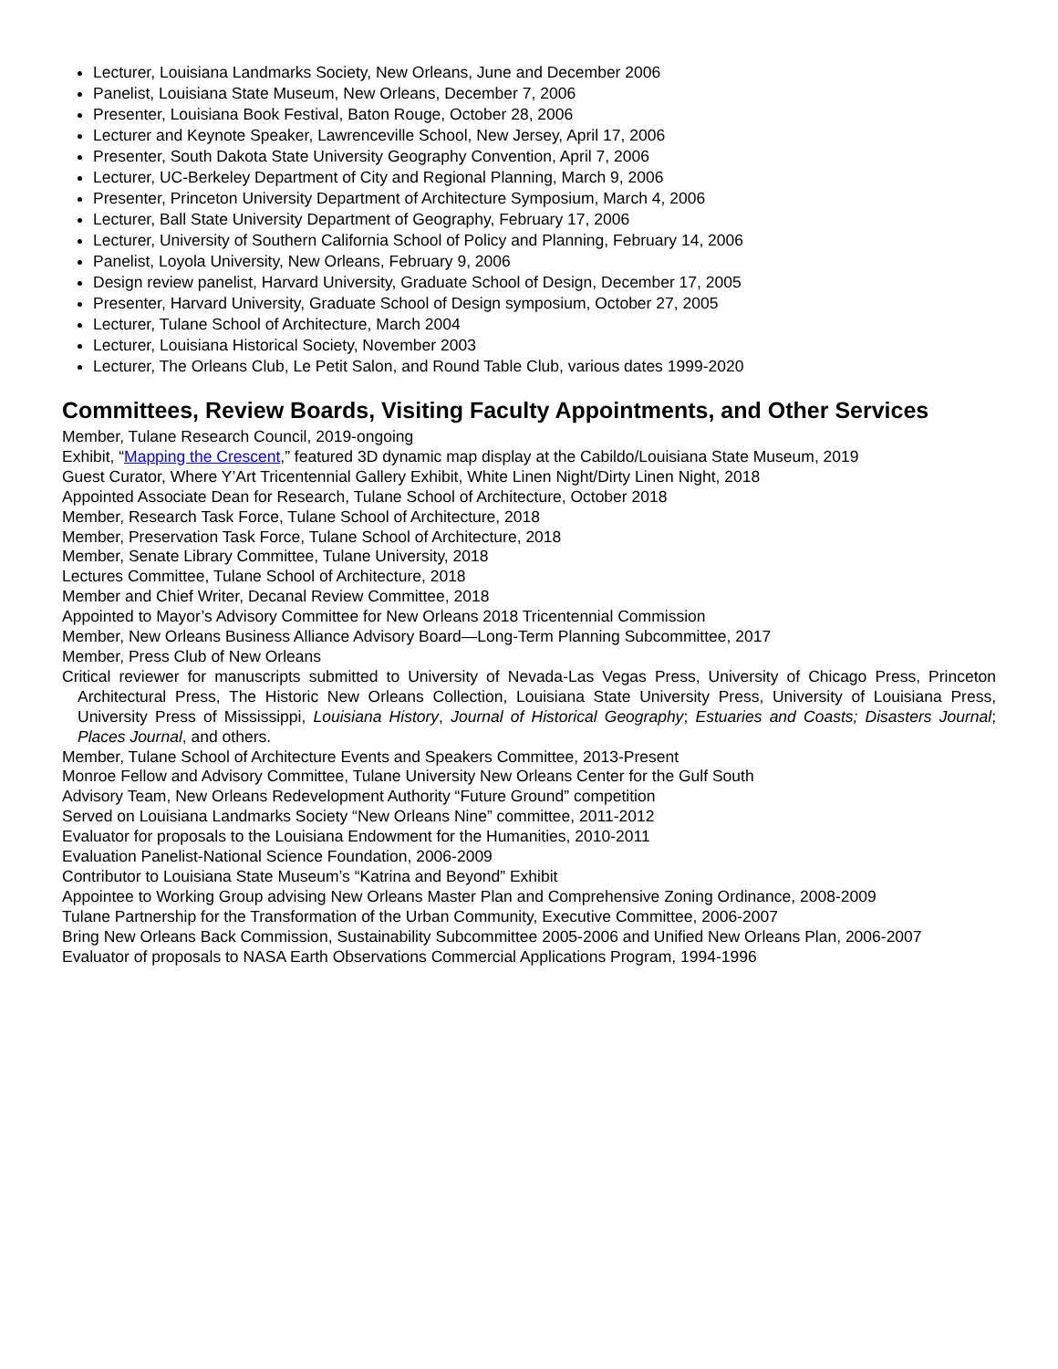Lecturer, Louisiana Landmarks Society, New Orleans, June and December 2006
Panelist, Louisiana State Museum, New Orleans, December 7, 2006
Presenter, Louisiana Book Festival, Baton Rouge, October 28, 2006
Lecturer and Keynote Speaker, Lawrenceville School, New Jersey, April 17, 2006
Presenter, South Dakota State University Geography Convention, April 7, 2006
Lecturer, UC-Berkeley Department of City and Regional Planning, March 9, 2006
Presenter, Princeton University Department of Architecture Symposium, March 4, 2006
Lecturer, Ball State University Department of Geography, February 17, 2006
Lecturer, University of Southern California School of Policy and Planning, February 14, 2006
Panelist, Loyola University, New Orleans, February 9, 2006
Design review panelist, Harvard University, Graduate School of Design, December 17, 2005
Presenter, Harvard University, Graduate School of Design symposium, October 27, 2005
Lecturer, Tulane School of Architecture, March 2004
Lecturer, Louisiana Historical Society, November 2003
Lecturer, The Orleans Club, Le Petit Salon, and Round Table Club, various dates 1999-2020
Committees, Review Boards, Visiting Faculty Appointments, and Other Services
Member, Tulane Research Council, 2019-ongoing
Exhibit, “Mapping the Crescent,” featured 3D dynamic map display at the Cabildo/Louisiana State Museum, 2019
Guest Curator, Where Y’Art Tricentennial Gallery Exhibit, White Linen Night/Dirty Linen Night, 2018
Appointed Associate Dean for Research, Tulane School of Architecture, October 2018
Member, Research Task Force, Tulane School of Architecture, 2018
Member, Preservation Task Force, Tulane School of Architecture, 2018
Member, Senate Library Committee, Tulane University, 2018
Lectures Committee, Tulane School of Architecture, 2018
Member and Chief Writer, Decanal Review Committee, 2018
Appointed to Mayor’s Advisory Committee for New Orleans 2018 Tricentennial Commission
Member, New Orleans Business Alliance Advisory Board—Long-Term Planning Subcommittee, 2017
Member, Press Club of New Orleans
Critical reviewer for manuscripts submitted to University of Nevada-Las Vegas Press, University of Chicago Press, Princeton Architectural Press, The Historic New Orleans Collection, Louisiana State University Press, University of Louisiana Press, University Press of Mississippi, Louisiana History, Journal of Historical Geography; Estuaries and Coasts; Disasters Journal; Places Journal, and others.
Member, Tulane School of Architecture Events and Speakers Committee, 2013-Present
Monroe Fellow and Advisory Committee, Tulane University New Orleans Center for the Gulf South
Advisory Team, New Orleans Redevelopment Authority “Future Ground” competition
Served on Louisiana Landmarks Society “New Orleans Nine” committee, 2011-2012
Evaluator for proposals to the Louisiana Endowment for the Humanities, 2010-2011
Evaluation Panelist-National Science Foundation, 2006-2009
Contributor to Louisiana State Museum’s “Katrina and Beyond” Exhibit
Appointee to Working Group advising New Orleans Master Plan and Comprehensive Zoning Ordinance, 2008-2009
Tulane Partnership for the Transformation of the Urban Community, Executive Committee, 2006-2007
Bring New Orleans Back Commission, Sustainability Subcommittee 2005-2006 and Unified New Orleans Plan, 2006-2007
Evaluator of proposals to NASA Earth Observations Commercial Applications Program, 1994-1996